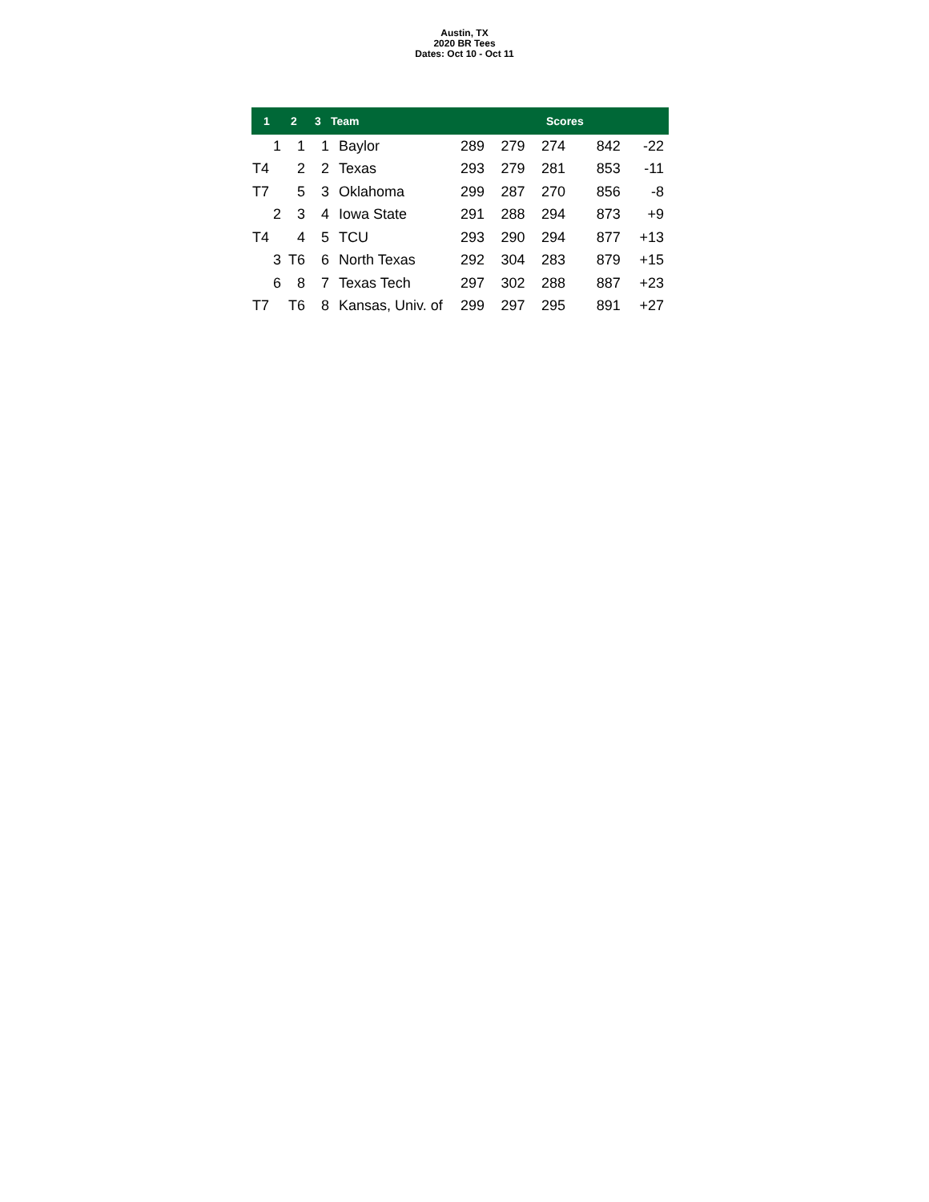Austin, TX
2020 BR Tees
Dates: Oct 10 - Oct 11
| 1 | 2 | 3 | Team | Scores | | | | |
| --- | --- | --- | --- | --- | --- | --- | --- | --- |
| 1 | 1 | 1 | Baylor | 289 | 279 | 274 | 842 | -22 |
| T4 | 2 | 2 | Texas | 293 | 279 | 281 | 853 | -11 |
| T7 | 5 | 3 | Oklahoma | 299 | 287 | 270 | 856 | -8 |
| 2 | 3 | 4 | Iowa State | 291 | 288 | 294 | 873 | +9 |
| T4 | 4 | 5 | TCU | 293 | 290 | 294 | 877 | +13 |
| 3 | T6 | 6 | North Texas | 292 | 304 | 283 | 879 | +15 |
| 6 | 8 | 7 | Texas Tech | 297 | 302 | 288 | 887 | +23 |
| T7 | T6 | 8 | Kansas, Univ. of | 299 | 297 | 295 | 891 | +27 |